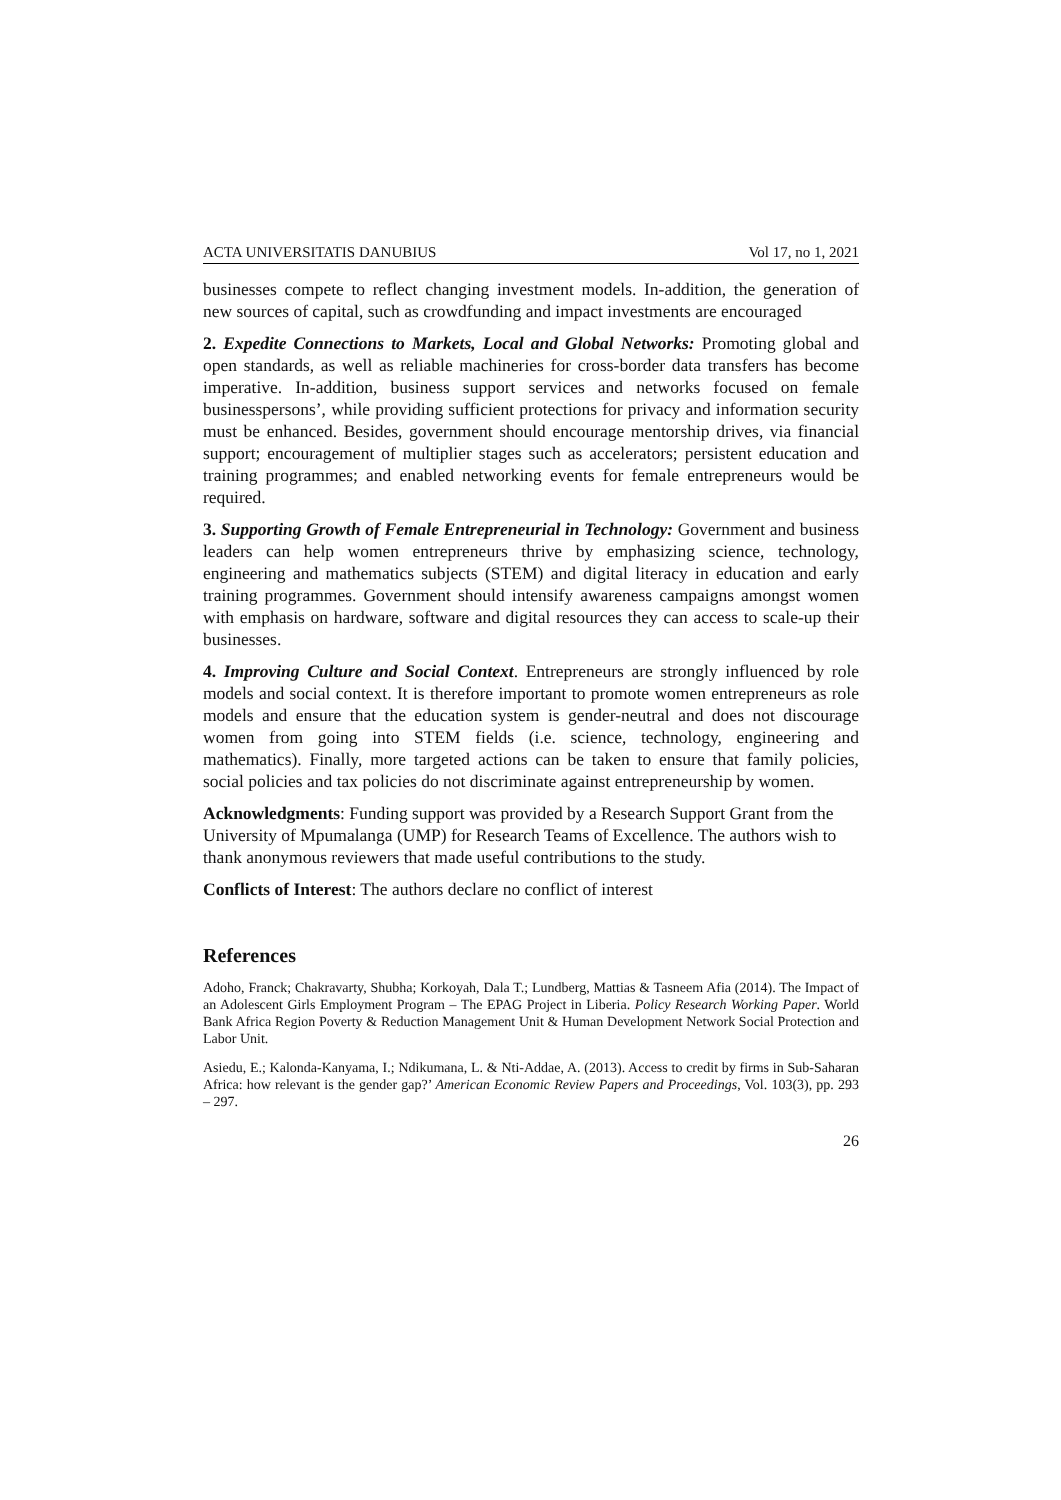ACTA UNIVERSITATIS DANUBIUS Vol 17, no 1, 2021
businesses compete to reflect changing investment models. In-addition, the generation of new sources of capital, such as crowdfunding and impact investments are encouraged
2. Expedite Connections to Markets, Local and Global Networks: Promoting global and open standards, as well as reliable machineries for cross-border data transfers has become imperative. In-addition, business support services and networks focused on female businesspersons’, while providing sufficient protections for privacy and information security must be enhanced. Besides, government should encourage mentorship drives, via financial support; encouragement of multiplier stages such as accelerators; persistent education and training programmes; and enabled networking events for female entrepreneurs would be required.
3. Supporting Growth of Female Entrepreneurial in Technology: Government and business leaders can help women entrepreneurs thrive by emphasizing science, technology, engineering and mathematics subjects (STEM) and digital literacy in education and early training programmes. Government should intensify awareness campaigns amongst women with emphasis on hardware, software and digital resources they can access to scale-up their businesses.
4. Improving Culture and Social Context. Entrepreneurs are strongly influenced by role models and social context. It is therefore important to promote women entrepreneurs as role models and ensure that the education system is gender-neutral and does not discourage women from going into STEM fields (i.e. science, technology, engineering and mathematics). Finally, more targeted actions can be taken to ensure that family policies, social policies and tax policies do not discriminate against entrepreneurship by women.
Acknowledgments: Funding support was provided by a Research Support Grant from the University of Mpumalanga (UMP) for Research Teams of Excellence. The authors wish to thank anonymous reviewers that made useful contributions to the study.
Conflicts of Interest: The authors declare no conflict of interest
References
Adoho, Franck; Chakravarty, Shubha; Korkoyah, Dala T.; Lundberg, Mattias & Tasneem Afia (2014). The Impact of an Adolescent Girls Employment Program – The EPAG Project in Liberia. Policy Research Working Paper. World Bank Africa Region Poverty & Reduction Management Unit & Human Development Network Social Protection and Labor Unit.
Asiedu, E.; Kalonda-Kanyama, I.; Ndikumana, L. & Nti-Addae, A. (2013). Access to credit by firms in Sub-Saharan Africa: how relevant is the gender gap?’ American Economic Review Papers and Proceedings, Vol. 103(3), pp. 293 – 297.
26